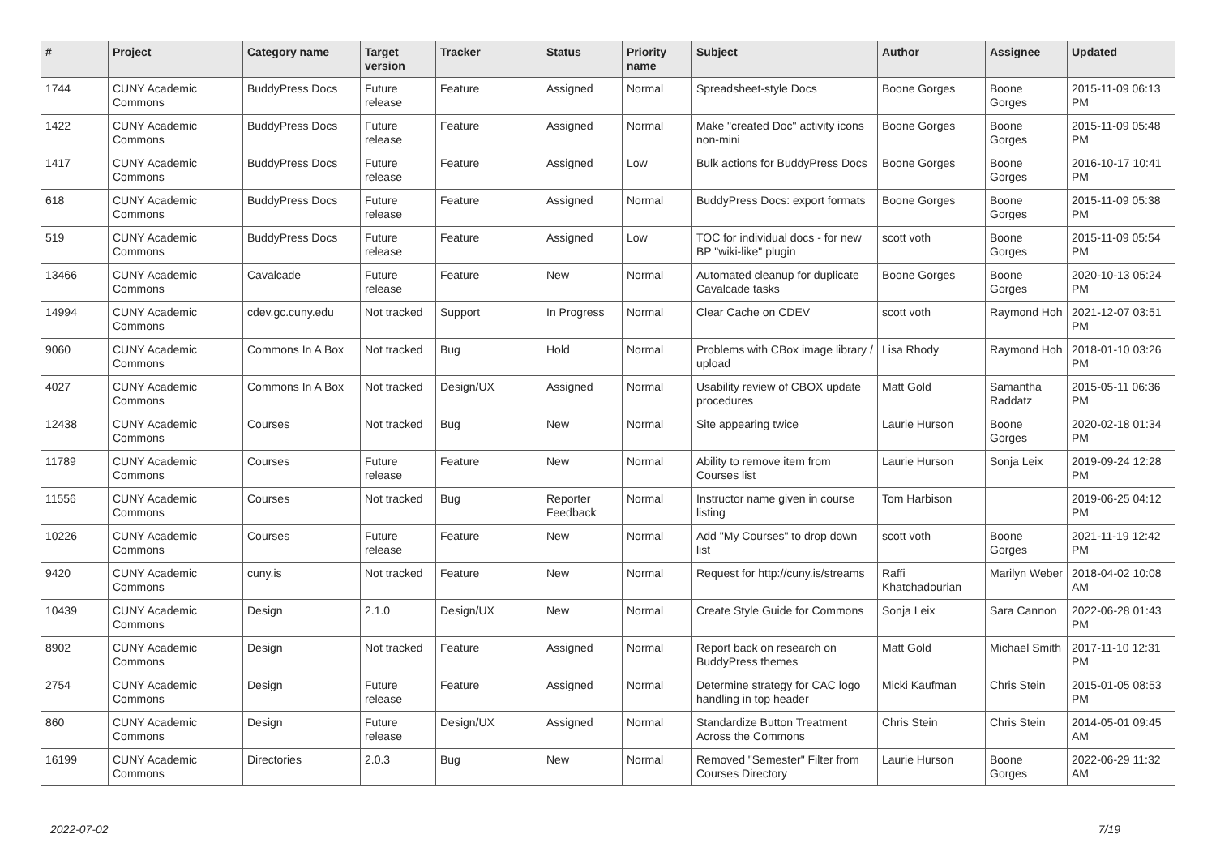| # | Project | Category name | Target version | Tracker | Status | Priority name | Subject | Author | Assignee | Updated |
| --- | --- | --- | --- | --- | --- | --- | --- | --- | --- | --- |
| 1744 | CUNY Academic Commons | BuddyPress Docs | Future release | Feature | Assigned | Normal | Spreadsheet-style Docs | Boone Gorges | Boone Gorges | 2015-11-09 06:13 PM |
| 1422 | CUNY Academic Commons | BuddyPress Docs | Future release | Feature | Assigned | Normal | Make "created Doc" activity icons non-mini | Boone Gorges | Boone Gorges | 2015-11-09 05:48 PM |
| 1417 | CUNY Academic Commons | BuddyPress Docs | Future release | Feature | Assigned | Low | Bulk actions for BuddyPress Docs | Boone Gorges | Boone Gorges | 2016-10-17 10:41 PM |
| 618 | CUNY Academic Commons | BuddyPress Docs | Future release | Feature | Assigned | Normal | BuddyPress Docs: export formats | Boone Gorges | Boone Gorges | 2015-11-09 05:38 PM |
| 519 | CUNY Academic Commons | BuddyPress Docs | Future release | Feature | Assigned | Low | TOC for individual docs - for new BP "wiki-like" plugin | scott voth | Boone Gorges | 2015-11-09 05:54 PM |
| 13466 | CUNY Academic Commons | Cavalcade | Future release | Feature | New | Normal | Automated cleanup for duplicate Cavalcade tasks | Boone Gorges | Boone Gorges | 2020-10-13 05:24 PM |
| 14994 | CUNY Academic Commons | cdev.gc.cuny.edu | Not tracked | Support | In Progress | Normal | Clear Cache on CDEV | scott voth | Raymond Hoh | 2021-12-07 03:51 PM |
| 9060 | CUNY Academic Commons | Commons In A Box | Not tracked | Bug | Hold | Normal | Problems with CBox image library / upload | Lisa Rhody | Raymond Hoh | 2018-01-10 03:26 PM |
| 4027 | CUNY Academic Commons | Commons In A Box | Not tracked | Design/UX | Assigned | Normal | Usability review of CBOX update procedures | Matt Gold | Samantha Raddatz | 2015-05-11 06:36 PM |
| 12438 | CUNY Academic Commons | Courses | Not tracked | Bug | New | Normal | Site appearing twice | Laurie Hurson | Boone Gorges | 2020-02-18 01:34 PM |
| 11789 | CUNY Academic Commons | Courses | Future release | Feature | New | Normal | Ability to remove item from Courses list | Laurie Hurson | Sonja Leix | 2019-09-24 12:28 PM |
| 11556 | CUNY Academic Commons | Courses | Not tracked | Bug | Reporter Feedback | Normal | Instructor name given in course listing | Tom Harbison | | 2019-06-25 04:12 PM |
| 10226 | CUNY Academic Commons | Courses | Future release | Feature | New | Normal | Add "My Courses" to drop down list | scott voth | Boone Gorges | 2021-11-19 12:42 PM |
| 9420 | CUNY Academic Commons | cuny.is | Not tracked | Feature | New | Normal | Request for http://cuny.is/streams | Raffi Khatchadourian | Marilyn Weber | 2018-04-02 10:08 AM |
| 10439 | CUNY Academic Commons | Design | 2.1.0 | Design/UX | New | Normal | Create Style Guide for Commons | Sonja Leix | Sara Cannon | 2022-06-28 01:43 PM |
| 8902 | CUNY Academic Commons | Design | Not tracked | Feature | Assigned | Normal | Report back on research on BuddyPress themes | Matt Gold | Michael Smith | 2017-11-10 12:31 PM |
| 2754 | CUNY Academic Commons | Design | Future release | Feature | Assigned | Normal | Determine strategy for CAC logo handling in top header | Micki Kaufman | Chris Stein | 2015-01-05 08:53 PM |
| 860 | CUNY Academic Commons | Design | Future release | Design/UX | Assigned | Normal | Standardize Button Treatment Across the Commons | Chris Stein | Chris Stein | 2014-05-01 09:45 AM |
| 16199 | CUNY Academic Commons | Directories | 2.0.3 | Bug | New | Normal | Removed "Semester" Filter from Courses Directory | Laurie Hurson | Boone Gorges | 2022-06-29 11:32 AM |
2022-07-02 7/19